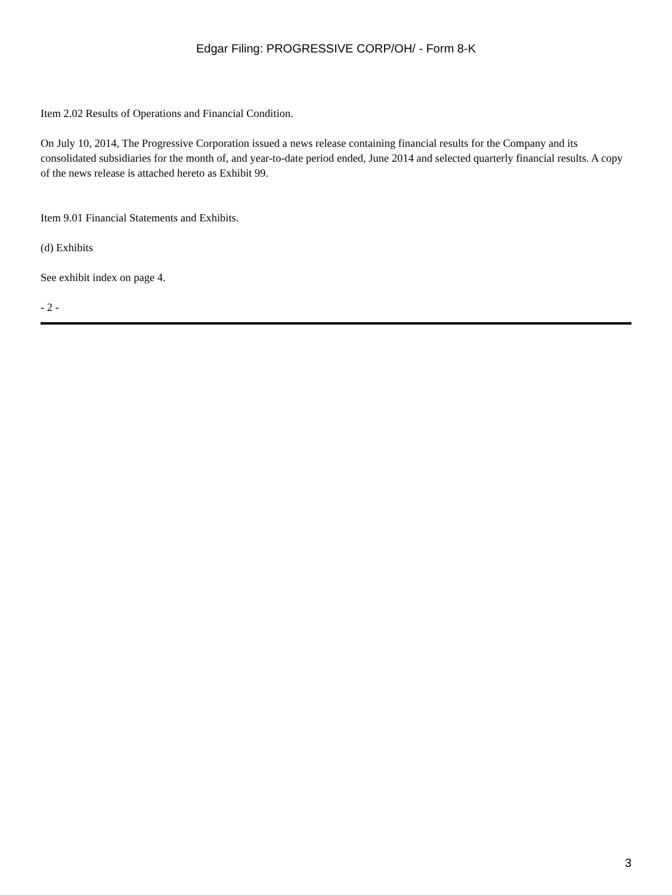Edgar Filing: PROGRESSIVE CORP/OH/ - Form 8-K
Item 2.02 Results of Operations and Financial Condition.
On July 10, 2014, The Progressive Corporation issued a news release containing financial results for the Company and its consolidated subsidiaries for the month of, and year-to-date period ended, June 2014 and selected quarterly financial results. A copy of the news release is attached hereto as Exhibit 99.
Item 9.01 Financial Statements and Exhibits.
(d) Exhibits
See exhibit index on page 4.
- 2 -
3